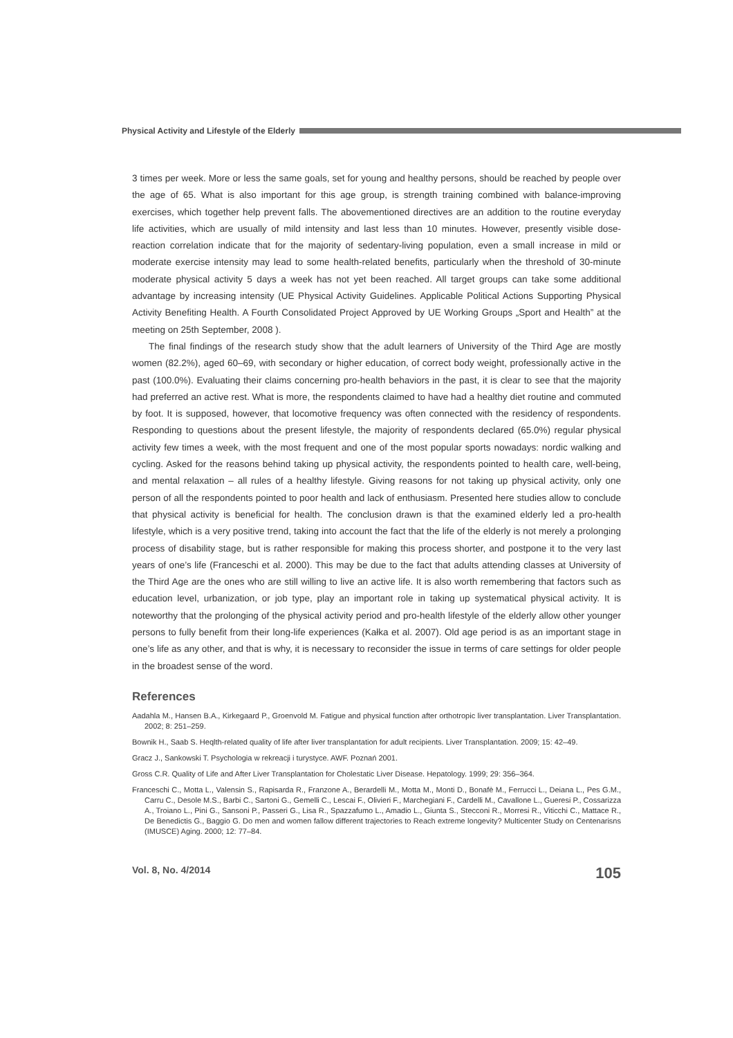Physical Activity and Lifestyle of the Elderly
3 times per week. More or less the same goals, set for young and healthy persons, should be reached by people over the age of 65. What is also important for this age group, is strength training combined with balance-improving exercises, which together help prevent falls. The abovementioned directives are an addition to the routine everyday life activities, which are usually of mild intensity and last less than 10 minutes. However, presently visible dose-reaction correlation indicate that for the majority of sedentary-living population, even a small increase in mild or moderate exercise intensity may lead to some health-related benefits, particularly when the threshold of 30-minute moderate physical activity 5 days a week has not yet been reached. All target groups can take some additional advantage by increasing intensity (UE Physical Activity Guidelines. Applicable Political Actions Supporting Physical Activity Benefiting Health. A Fourth Consolidated Project Approved by UE Working Groups „Sport and Health” at the meeting on 25th September, 2008 ).
The final findings of the research study show that the adult learners of University of the Third Age are mostly women (82.2%), aged 60–69, with secondary or higher education, of correct body weight, professionally active in the past (100.0%). Evaluating their claims concerning pro-health behaviors in the past, it is clear to see that the majority had preferred an active rest. What is more, the respondents claimed to have had a healthy diet routine and commuted by foot. It is supposed, however, that locomotive frequency was often connected with the residency of respondents. Responding to questions about the present lifestyle, the majority of respondents declared (65.0%) regular physical activity few times a week, with the most frequent and one of the most popular sports nowadays: nordic walking and cycling. Asked for the reasons behind taking up physical activity, the respondents pointed to health care, well-being, and mental relaxation – all rules of a healthy lifestyle. Giving reasons for not taking up physical activity, only one person of all the respondents pointed to poor health and lack of enthusiasm. Presented here studies allow to conclude that physical activity is beneficial for health. The conclusion drawn is that the examined elderly led a pro-health lifestyle, which is a very positive trend, taking into account the fact that the life of the elderly is not merely a prolonging process of disability stage, but is rather responsible for making this process shorter, and postpone it to the very last years of one’s life (Franceschi et al. 2000). This may be due to the fact that adults attending classes at University of the Third Age are the ones who are still willing to live an active life. It is also worth remembering that factors such as education level, urbanization, or job type, play an important role in taking up systematical physical activity. It is noteworthy that the prolonging of the physical activity period and pro-health lifestyle of the elderly allow other younger persons to fully benefit from their long-life experiences (Kałka et al. 2007). Old age period is as an important stage in one’s life as any other, and that is why, it is necessary to reconsider the issue in terms of care settings for older people in the broadest sense of the word.
References
Aadahla M., Hansen B.A., Kirkegaard P., Groenvold M. Fatigue and physical function after orthotropic liver transplantation. Liver Transplantation. 2002; 8: 251–259.
Bownik H., Saab S. Heqlth-related quality of life after liver transplantation for adult recipients. Liver Transplantation. 2009; 15: 42–49.
Gracz J., Sankowski T. Psychologia w rekreacji i turystyce. AWF. Poznań 2001.
Gross C.R. Quality of Life and After Liver Transplantation for Cholestatic Liver Disease. Hepatology. 1999; 29: 356–364.
Franceschi C., Motta L., Valensin S., Rapisarda R., Franzone A., Berardelli M., Motta M., Monti D., Bonafè M., Ferrucci L., Deiana L., Pes G.M., Carru C., Desole M.S., Barbi C., Sartoni G., Gemelli C., Lescai F., Olivieri F., Marchegiani F., Cardelli M., Cavallone L., Gueresi P., Cossarizza A., Troiano L., Pini G., Sansoni P., Passeri G., Lisa R., Spazzafumo L., Amadio L., Giunta S., Stecconi R., Morresi R., Viticchi C., Mattace R., De Benedictis G., Baggio G. Do men and women fallow different trajectories to Reach extreme longevity? Multicenter Study on Centenarisns (IMUSCE) Aging. 2000; 12: 77–84.
Vol. 8, No. 4/2014 105